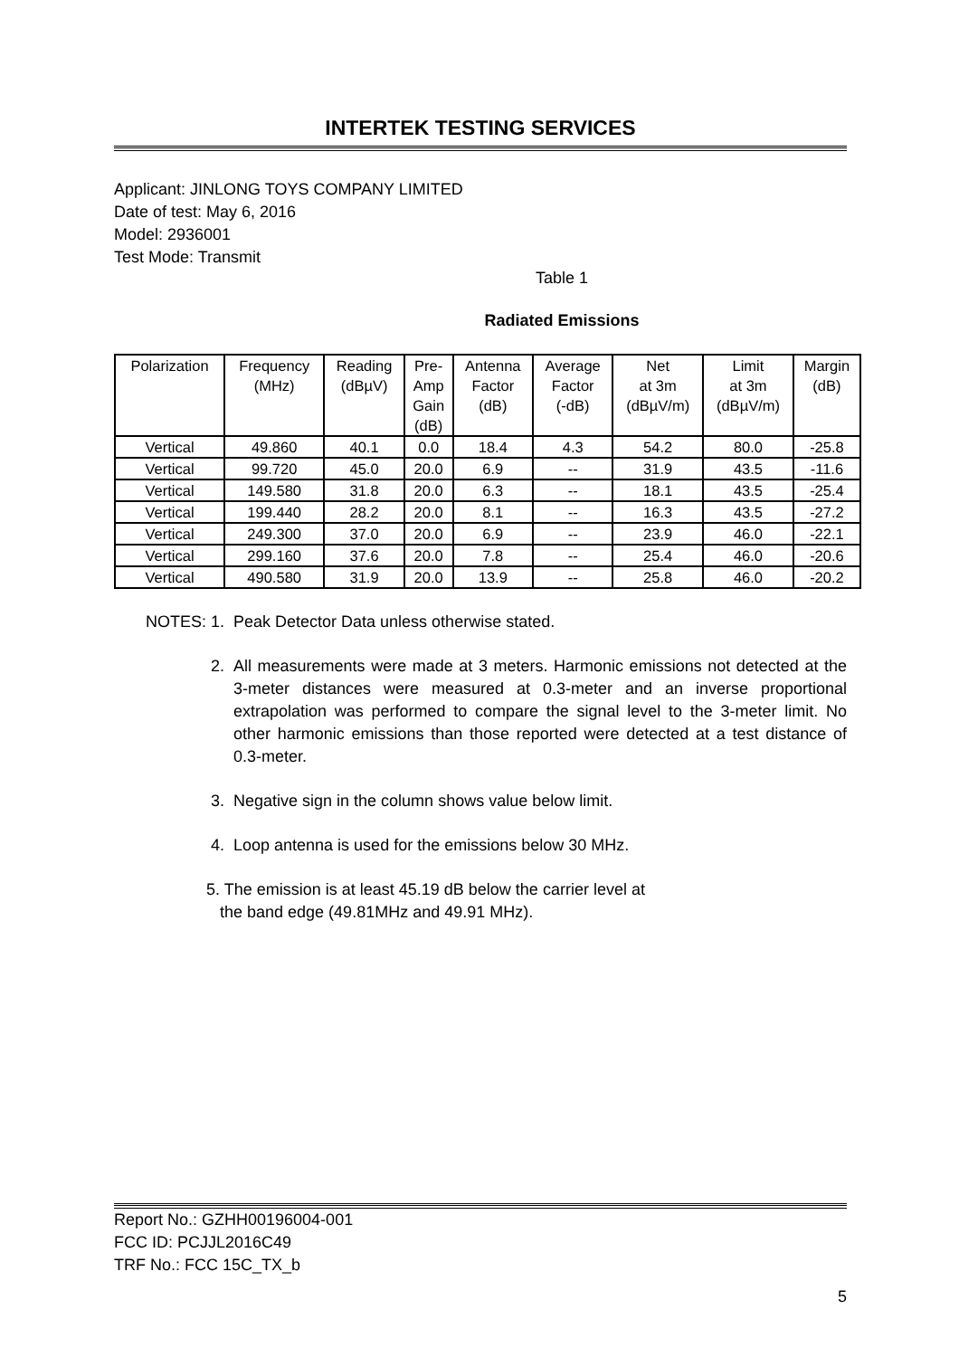INTERTEK TESTING SERVICES
Applicant: JINLONG TOYS COMPANY LIMITED
Date of test: May 6, 2016
Model: 2936001
Test Mode: Transmit
Table 1
Radiated Emissions
| Polarization | Frequency (MHz) | Reading (dBµV) | Pre- Amp Gain (dB) | Antenna Factor (dB) | Average Factor (-dB) | Net at 3m (dBµV/m) | Limit at 3m (dBµV/m) | Margin (dB) |
| --- | --- | --- | --- | --- | --- | --- | --- | --- |
| Vertical | 49.860 | 40.1 | 0.0 | 18.4 | 4.3 | 54.2 | 80.0 | -25.8 |
| Vertical | 99.720 | 45.0 | 20.0 | 6.9 | -- | 31.9 | 43.5 | -11.6 |
| Vertical | 149.580 | 31.8 | 20.0 | 6.3 | -- | 18.1 | 43.5 | -25.4 |
| Vertical | 199.440 | 28.2 | 20.0 | 8.1 | -- | 16.3 | 43.5 | -27.2 |
| Vertical | 249.300 | 37.0 | 20.0 | 6.9 | -- | 23.9 | 46.0 | -22.1 |
| Vertical | 299.160 | 37.6 | 20.0 | 7.8 | -- | 25.4 | 46.0 | -20.6 |
| Vertical | 490.580 | 31.9 | 20.0 | 13.9 | -- | 25.8 | 46.0 | -20.2 |
NOTES: 1. Peak Detector Data unless otherwise stated.
2. All measurements were made at 3 meters. Harmonic emissions not detected at the 3-meter distances were measured at 0.3-meter and an inverse proportional extrapolation was performed to compare the signal level to the 3-meter limit. No other harmonic emissions than those reported were detected at a test distance of 0.3-meter.
3. Negative sign in the column shows value below limit.
4. Loop antenna is used for the emissions below 30 MHz.
5. The emission is at least 45.19 dB below the carrier level at
the band edge (49.81MHz and 49.91 MHz).
Report No.: GZHH00196004-001
FCC ID: PCJJL2016C49
TRF No.: FCC 15C_TX_b
5